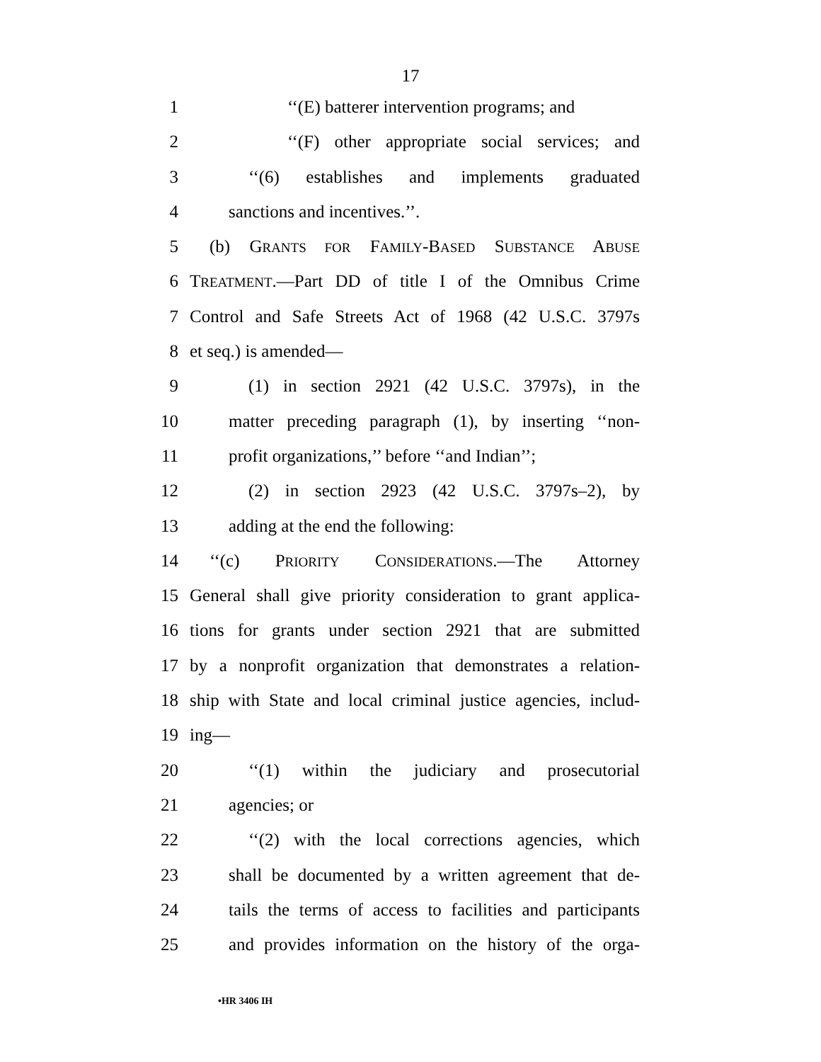17
1 ‘‘(E) batterer intervention programs; and
2 ‘‘(F) other appropriate social services; and
3 ‘‘(6) establishes and implements graduated
4 sanctions and incentives.’’.
5 (b) GRANTS FOR FAMILY-BASED SUBSTANCE ABUSE
6 TREATMENT.—Part DD of title I of the Omnibus Crime
7 Control and Safe Streets Act of 1968 (42 U.S.C. 3797s
8 et seq.) is amended—
9 (1) in section 2921 (42 U.S.C. 3797s), in the
10 matter preceding paragraph (1), by inserting ‘‘non-
11 profit organizations,’’ before ‘‘and Indian’’;
12 (2) in section 2923 (42 U.S.C. 3797s–2), by
13 adding at the end the following:
14 ‘‘(c) PRIORITY CONSIDERATIONS.—The Attorney
15 General shall give priority consideration to grant applica-
16 tions for grants under section 2921 that are submitted
17 by a nonprofit organization that demonstrates a relation-
18 ship with State and local criminal justice agencies, includ-
19 ing—
20 ‘‘(1) within the judiciary and prosecutorial
21 agencies; or
22 ‘‘(2) with the local corrections agencies, which
23 shall be documented by a written agreement that de-
24 tails the terms of access to facilities and participants
25 and provides information on the history of the orga-
•HR 3406 IH